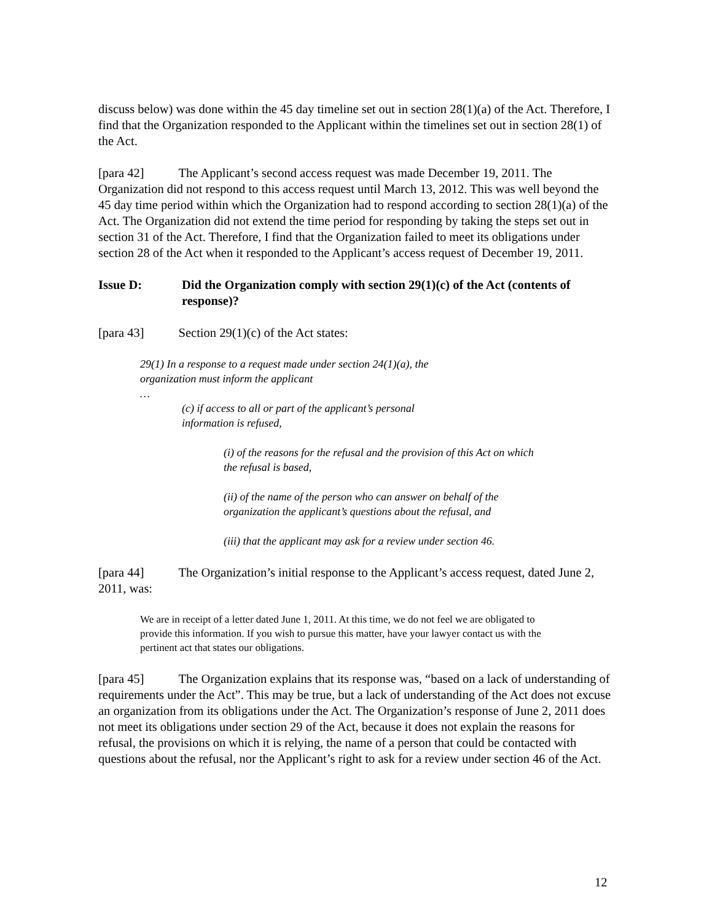discuss below) was done within the 45 day timeline set out in section 28(1)(a) of the Act. Therefore, I find that the Organization responded to the Applicant within the timelines set out in section 28(1) of the Act.
[para 42] The Applicant’s second access request was made December 19, 2011. The Organization did not respond to this access request until March 13, 2012. This was well beyond the 45 day time period within which the Organization had to respond according to section 28(1)(a) of the Act. The Organization did not extend the time period for responding by taking the steps set out in section 31 of the Act. Therefore, I find that the Organization failed to meet its obligations under section 28 of the Act when it responded to the Applicant’s access request of December 19, 2011.
Issue D: Did the Organization comply with section 29(1)(c) of the Act (contents of response)?
[para 43] Section 29(1)(c) of the Act states:
29(1) In a response to a request made under section 24(1)(a), the organization must inform the applicant
…
(c) if access to all or part of the applicant’s personal information is refused,
(i) of the reasons for the refusal and the provision of this Act on which the refusal is based,
(ii) of the name of the person who can answer on behalf of the organization the applicant’s questions about the refusal, and
(iii) that the applicant may ask for a review under section 46.
[para 44] The Organization’s initial response to the Applicant’s access request, dated June 2, 2011, was:
We are in receipt of a letter dated June 1, 2011. At this time, we do not feel we are obligated to provide this information. If you wish to pursue this matter, have your lawyer contact us with the pertinent act that states our obligations.
[para 45] The Organization explains that its response was, “based on a lack of understanding of requirements under the Act”. This may be true, but a lack of understanding of the Act does not excuse an organization from its obligations under the Act. The Organization’s response of June 2, 2011 does not meet its obligations under section 29 of the Act, because it does not explain the reasons for refusal, the provisions on which it is relying, the name of a person that could be contacted with questions about the refusal, nor the Applicant’s right to ask for a review under section 46 of the Act.
12